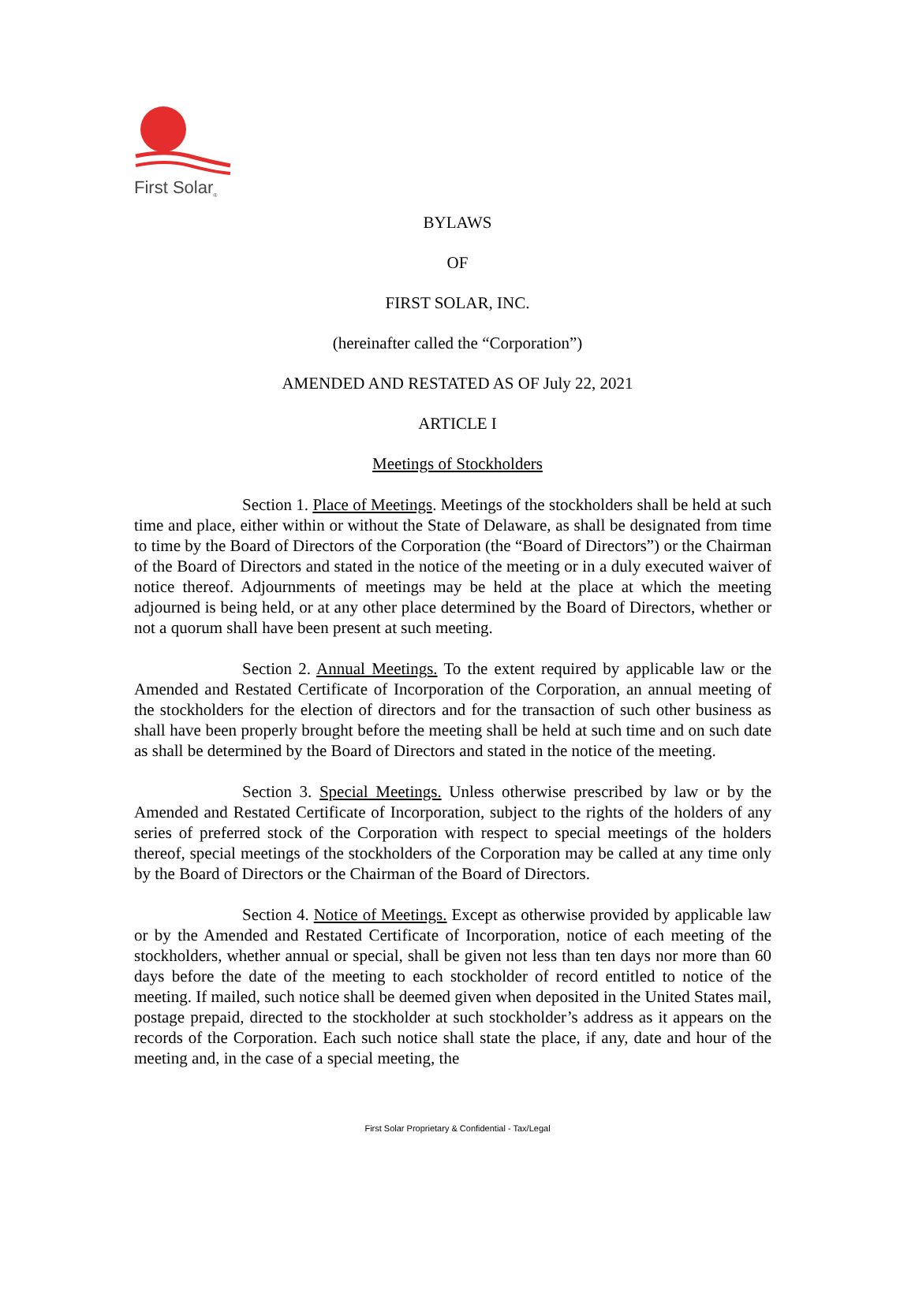First Solar<sub>®</sub>
BYLAWS
OF
FIRST SOLAR, INC.
(hereinafter called the “Corporation”)
AMENDED AND RESTATED AS OF July 22, 2021
ARTICLE I
Meetings of Stockholders
Section 1. Place of Meetings. Meetings of the stockholders shall be held at such time and place, either within or without the State of Delaware, as shall be designated from time to time by the Board of Directors of the Corporation (the “Board of Directors”) or the Chairman of the Board of Directors and stated in the notice of the meeting or in a duly executed waiver of notice thereof. Adjournments of meetings may be held at the place at which the meeting adjourned is being held, or at any other place determined by the Board of Directors, whether or not a quorum shall have been present at such meeting.
Section 2. Annual Meetings. To the extent required by applicable law or the Amended and Restated Certificate of Incorporation of the Corporation, an annual meeting of the stockholders for the election of directors and for the transaction of such other business as shall have been properly brought before the meeting shall be held at such time and on such date as shall be determined by the Board of Directors and stated in the notice of the meeting.
Section 3. Special Meetings. Unless otherwise prescribed by law or by the Amended and Restated Certificate of Incorporation, subject to the rights of the holders of any series of preferred stock of the Corporation with respect to special meetings of the holders thereof, special meetings of the stockholders of the Corporation may be called at any time only by the Board of Directors or the Chairman of the Board of Directors.
Section 4. Notice of Meetings. Except as otherwise provided by applicable law or by the Amended and Restated Certificate of Incorporation, notice of each meeting of the stockholders, whether annual or special, shall be given not less than ten days nor more than 60 days before the date of the meeting to each stockholder of record entitled to notice of the meeting. If mailed, such notice shall be deemed given when deposited in the United States mail, postage prepaid, directed to the stockholder at such stockholder’s address as it appears on the records of the Corporation. Each such notice shall state the place, if any, date and hour of the meeting and, in the case of a special meeting, the
First Solar Proprietary & Confidential - Tax/Legal